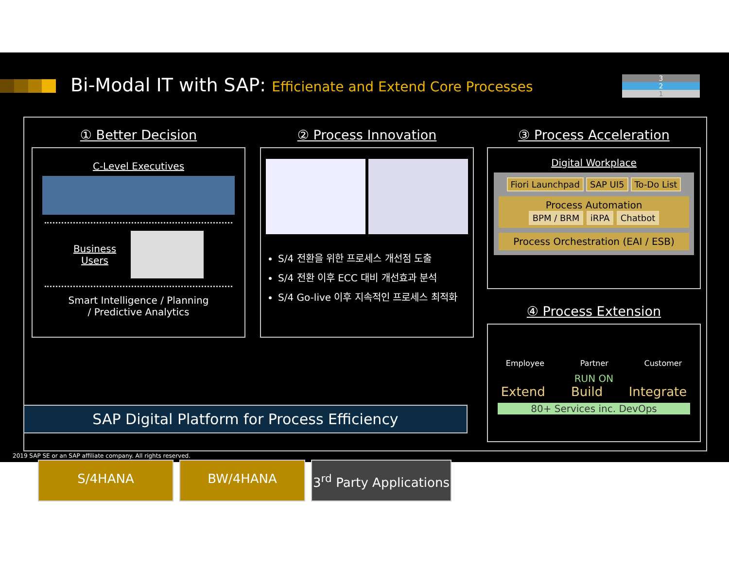Bi-Modal IT with SAP: Efficienate and Extend Core Processes
3
2
1
① Better Decision
C-Level Executives
Business
Users
Smart Intelligence / Planning
/ Predictive Analytics
② Process Innovation
S/4 전환을 위한 프로세스 개선점 도출
S/4 전환 이후 ECC 대비 개선효과 분석
S/4 Go-live 이후 지속적인 프로세스 최적화
③ Process Acceleration
Digital Workplace
Fiori Launchpad SAP UI5 To-Do List
Process Automation
BPM / BRM iRPA Chatbot
Process Orchestration (EAI / ESB)
④ Process Extension
Employee Partner Customer
RUN ON
Extend Build Integrate
80+ Services inc. DevOps
SAP Digital Platform for Process Efficiency
S/4HANA BW/4HANA 3<sup>rd</sup> Party Applications
2019 SAP SE or an SAP affiliate company. All rights reserved.